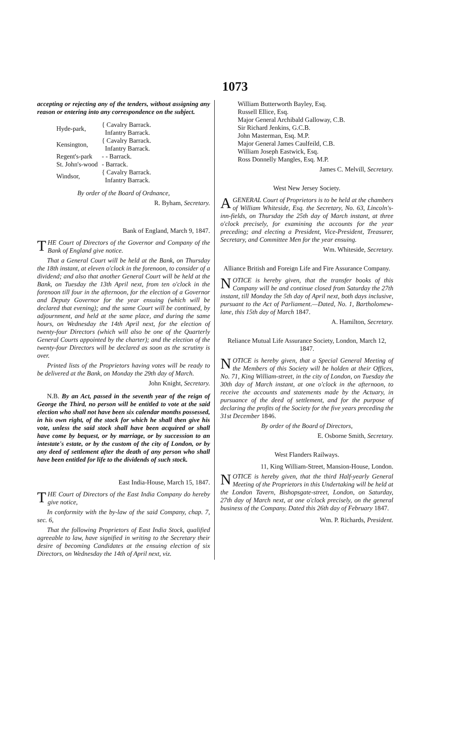1073
accepting or rejecting any of the tenders, without assigning any reason or entering into any correspondence on the subject.
| Hyde-park, | { Cavalry Barrack. |
| | Infantry Barrack. |
| Kensington, | { Cavalry Barrack. |
| | Infantry Barrack. |
| Regent's-park | - - Barrack. |
| St. John's-wood | - Barrack. |
| Windsor, | { Cavalry Barrack. |
| | Infantry Barrack. |
By order of the Board of Ordnance,
R. Byham, Secretary.
Bank of England, March 9, 1847.
THE Court of Directors of the Governor and Company of the Bank of England give notice.
That a General Court will be held at the Bank, on Thursday the 18th instant, at eleven o'clock in the forenoon, to consider of a dividend; and also that another General Court will be held at the Bank, on Tuesday the 13th April next, from ten o'clock in the forenoon till four in the afternoon, for the election of a Governor and Deputy Governor for the year ensuing (which will be declared that evening); and the same Court will be continued, by adjournment, and held at the same place, and during the same hours, on Wednesday the 14th April next, for the election of twenty-four Directors (which will also be one of the Quarterly General Courts appointed by the charter); and the election of the twenty-four Directors will be declared as soon as the scrutiny is over.
Printed lists of the Proprietors having votes will be ready to be delivered at the Bank, on Monday the 29th day of March.
John Knight, Secretary.
N.B. By an Act, passed in the seventh year of the reign of George the Third, no person will be entitled to vote at the said election who shall not have been six calendar months possessed, in his own right, of the stock for which he shall then give his vote, unless the said stock shall have been acquired or shall have come by bequest, or by marriage, or by succession to an intestate's estate, or by the custom of the city of London, or by any deed of settlement after the death of any person who shall have been entitled for life to the dividends of such stock.
East India-House, March 15, 1847.
THE Court of Directors of the East India Company do hereby give notice,
In conformity with the by-law of the said Company, chap. 7, sec. 6,
That the following Proprietors of East India Stock, qualified agreeable to law, have signified in writing to the Secretary their desire of becoming Candidates at the ensuing election of six Directors, on Wednesday the 14th of April next, viz.
William Butterworth Bayley, Esq.
Russell Ellice, Esq.
Major General Archibald Galloway, C.B.
Sir Richard Jenkins, G.C.B.
John Masterman, Esq. M.P.
Major General James Caulfeild, C.B.
William Joseph Eastwick, Esq.
Ross Donnelly Mangles, Esq. M.P.
James C. Melvill, Secretary.
West New Jersey Society.
AGENERAL Court of Proprietors is to be held at the chambers of William Whiteside, Esq. the Secretary, No. 63, Lincoln's-inn-fields, on Thursday the 25th day of March instant, at three o'clock precisely, for examining the accounts for the year preceding; and electing a President, Vice-President, Treasurer, Secretary, and Committee Men for the year ensuing.
Wm. Whiteside, Secretary.
Alliance British and Foreign Life and Fire Assurance Company.
NOTICE is hereby given, that the transfer books of this Company will be and continue closed from Saturday the 27th instant, till Monday the 5th day of April next, both days inclusive, pursuant to the Act of Parliament.—Dated, No. 1, Bartholomew-lane, this 15th day of March 1847.
A. Hamilton, Secretary.
Reliance Mutual Life Assurance Society, London, March 12, 1847.
NOTICE is hereby given, that a Special General Meeting of the Members of this Society will be holden at their Offices, No. 71, King William-street, in the city of London, on Tuesday the 30th day of March instant, at one o'clock in the afternoon, to receive the accounts and statements made by the Actuary, in pursuance of the deed of settlement, and for the purpose of declaring the profits of the Society for the five years preceding the 31st December 1846.
By order of the Board of Directors,
E. Osborne Smith, Secretary.
West Flanders Railways.
11, King William-Street, Mansion-House, London.
NOTICE is hereby given, that the third Half-yearly General Meeting of the Proprietors in this Undertaking will be held at the London Tavern, Bishopsgate-street, London, on Saturday, 27th day of March next, at one o'clock precisely, on the general business of the Company. Dated this 26th day of February 1847.
Wm. P. Richards, President.